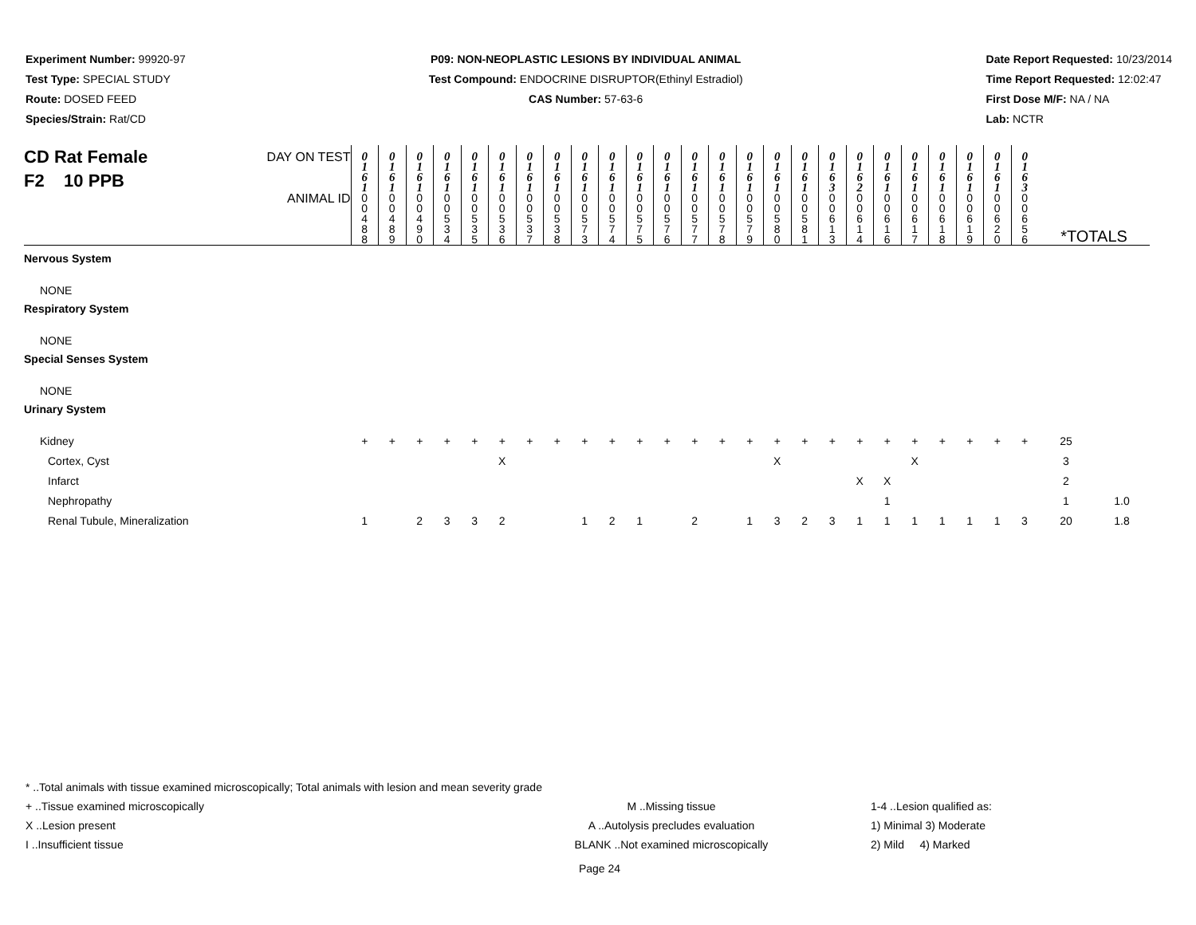Experiment Number: 99920-97
Test Type: SPECIAL STUDY
Route: DOSED FEED
Species/Strain: Rat/CD
P09: NON-NEOPLASTIC LESIONS BY INDIVIDUAL ANIMAL
Test Compound: ENDOCRINE DISRUPTOR(Ethinyl Estradiol)
CAS Number: 57-63-6
Date Report Requested: 10/23/2014
Time Report Requested: 12:02:47
First Dose M/F: NA / NA
Lab: NCTR
| DAY ON TEST CD Rat Female F2 10 PPB | 0 1 6 1 | 0 1 6 1 | 0 1 6 1 | 0 1 6 1 | 0 1 6 1 | 0 1 6 1 | 0 1 6 1 | 0 1 6 1 | 0 1 6 1 | 0 1 6 1 | 0 1 6 1 | 0 1 6 1 | 0 1 6 1 | 0 1 6 1 | 0 1 6 1 | 0 1 6 1 | 0 1 6 1 | 0 1 6 3 | 0 1 6 2 | 0 1 6 1 | 0 1 6 1 | 0 1 6 1 | 0 1 6 1 | 0 1 6 1 | 0 1 6 3 | | |
| ANIMAL ID | 0 0 4 8 8 | 0 0 4 8 9 | 0 0 4 9 0 | 0 0 5 3 4 | 0 0 5 3 5 | 0 0 5 3 6 | 0 0 5 3 7 | 0 0 5 3 8 | 0 0 5 7 3 | 0 0 5 7 4 | 0 0 5 7 5 | 0 0 5 7 6 | 0 0 5 7 7 | 0 0 5 7 8 | 0 0 5 7 9 | 0 0 5 8 0 | 0 0 5 8 1 | 0 0 6 1 3 | 0 0 6 1 4 | 0 0 6 1 6 | 0 0 6 1 7 | 0 0 6 1 8 | 0 0 6 1 9 | 0 0 6 2 0 | 0 0 6 5 6 | *TOTALS | |
| Nervous System | | | | | | | | | | | | | | | | | | | | | | | | | | | |
| NONE | | | | | | | | | | | | | | | | | | | | | | | | | | | |
| Respiratory System | | | | | | | | | | | | | | | | | | | | | | | | | | | |
| NONE | | | | | | | | | | | | | | | | | | | | | | | | | | | |
| Special Senses System | | | | | | | | | | | | | | | | | | | | | | | | | | | |
| NONE | | | | | | | | | | | | | | | | | | | | | | | | | | | |
| Urinary System | | | | | | | | | | | | | | | | | | | | | | | | | | | |
| Kidney | + | + | + | + | + | + | + | + | + | + | + | + | + | + | + | + | + | + | + | + | + | + | + | + | + | 25 | |
| Cortex, Cyst | | | | | | X | | | | | | | | | | X | | | | | X | | | | | 3 | |
| Infarct | | | | | | | | | | | | | | | | | | | X | X | | | | | | 2 | |
| Nephropathy | | | | | | | | | | | | | | | | | | | | 1 | | | | | | 1 | 1.0 |
| Renal Tubule, Mineralization | 1 | | 2 | 3 | 3 | 2 | | | 1 | 2 | 1 | | 2 | | 1 | 3 | 2 | 3 | 1 | 1 | 1 | 1 | 1 | 1 | 3 | 20 | 1.8 |
* ..Total animals with tissue examined microscopically; Total animals with lesion and mean severity grade
+ ..Tissue examined microscopically M ..Missing tissue 1-4 ..Lesion qualified as:
X ..Lesion present A ..Autolysis precludes evaluation 1) Minimal 3) Moderate
I ..Insufficient tissue BLANK ..Not examined microscopically 2) Mild 4) Marked
Page 24